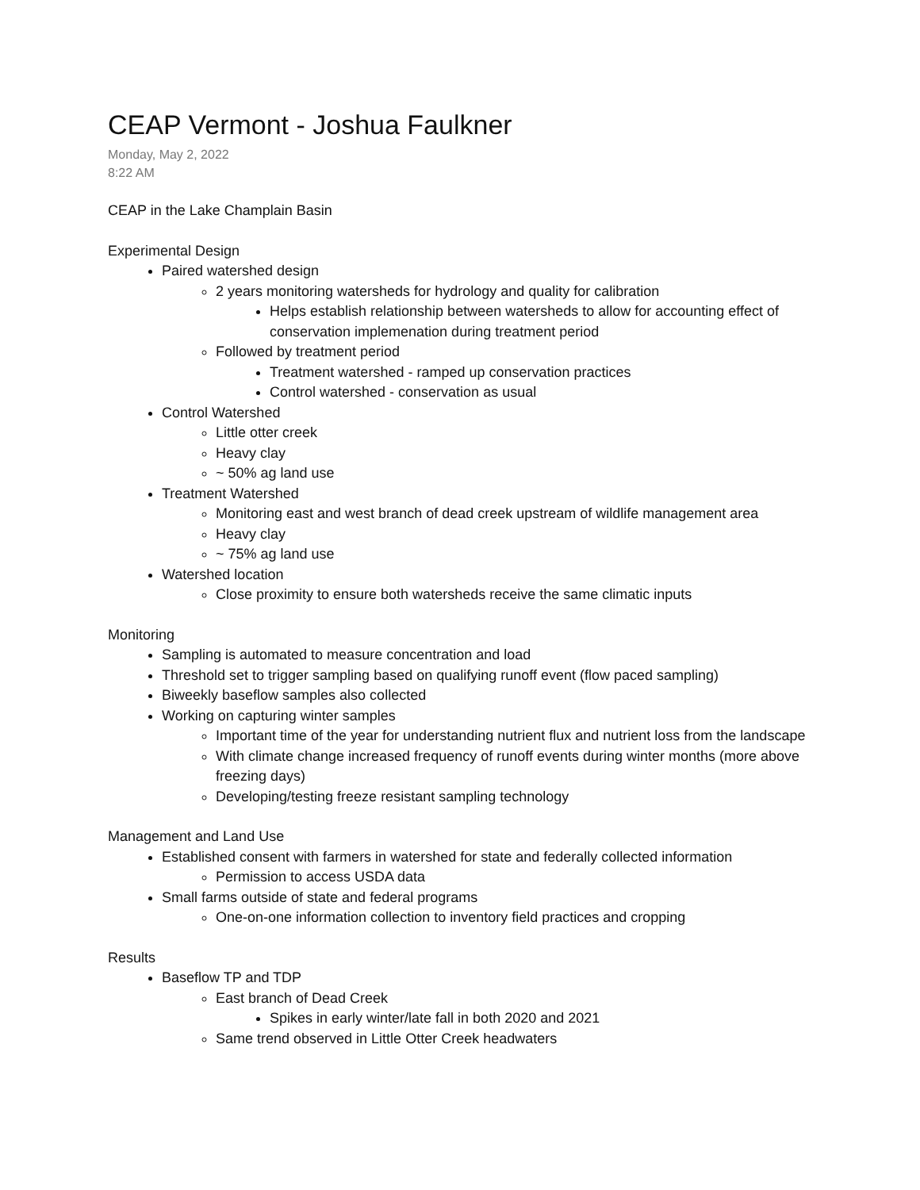CEAP Vermont - Joshua Faulkner
Monday, May 2, 2022
8:22 AM
CEAP in the Lake Champlain Basin
Experimental Design
Paired watershed design
2 years monitoring watersheds for hydrology and quality for calibration
Helps establish relationship between watersheds to allow for accounting effect of conservation implemenation during treatment period
Followed by treatment period
Treatment watershed - ramped up conservation practices
Control watershed - conservation as usual
Control Watershed
Little otter creek
Heavy clay
~ 50% ag land use
Treatment Watershed
Monitoring east and west branch of dead creek upstream of wildlife management area
Heavy clay
~ 75% ag land use
Watershed location
Close proximity to ensure both watersheds receive the same climatic inputs
Monitoring
Sampling is automated to measure concentration and load
Threshold set to trigger sampling based on qualifying runoff event (flow paced sampling)
Biweekly baseflow samples also collected
Working on capturing winter samples
Important time of the year for understanding nutrient flux and nutrient loss from the landscape
With climate change increased frequency of runoff events during winter months (more above freezing days)
Developing/testing freeze resistant sampling technology
Management and Land Use
Established consent with farmers in watershed for state and federally collected information
Permission to access USDA data
Small farms outside of state and federal programs
One-on-one information collection to inventory field practices and cropping
Results
Baseflow TP and TDP
East branch of Dead Creek
Spikes in early winter/late fall in both 2020 and 2021
Same trend observed in Little Otter Creek headwaters